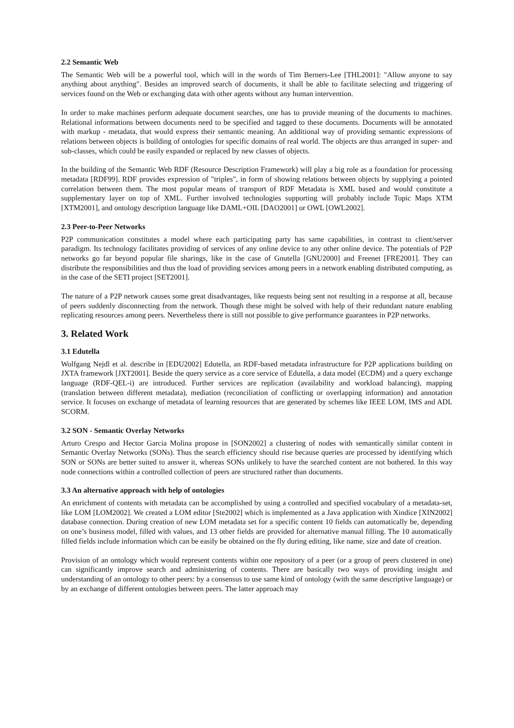2.2 Semantic Web
The Semantic Web will be a powerful tool, which will in the words of Tim Berners-Lee [THL2001]: "Allow anyone to say anything about anything". Besides an improved search of documents, it shall be able to facilitate selecting and triggering of services found on the Web or exchanging data with other agents without any human intervention.
In order to make machines perform adequate document searches, one has to provide meaning of the documents to machines. Relational informations between documents need to be specified and tagged to these documents. Documents will be annotated with markup - metadata, that would express their semantic meaning. An additional way of providing semantic expressions of relations between objects is building of ontologies for specific domains of real world. The objects are thus arranged in super- and sub-classes, which could be easily expanded or replaced by new classes of objects.
In the building of the Semantic Web RDF (Resource Description Framework) will play a big role as a foundation for processing metadata [RDF99]. RDF provides expression of "triples", in form of showing relations between objects by supplying a pointed correlation between them. The most popular means of transport of RDF Metadata is XML based and would constitute a supplementary layer on top of XML. Further involved technologies supporting will probably include Topic Maps XTM [XTM2001], and ontology description language like DAML+OIL [DAO2001] or OWL [OWL2002].
2.3 Peer-to-Peer Networks
P2P communication constitutes a model where each participating party has same capabilities, in contrast to client/server paradigm. Its technology facilitates providing of services of any online device to any other online device. The potentials of P2P networks go far beyond popular file sharings, like in the case of Gnutella [GNU2000] and Freenet [FRE2001]. They can distribute the responsibilities and thus the load of providing services among peers in a network enabling distributed computing, as in the case of the SETI project [SET2001].
The nature of a P2P network causes some great disadvantages, like requests being sent not resulting in a response at all, because of peers suddenly disconnecting from the network. Though these might be solved with help of their redundant nature enabling replicating resources among peers. Nevertheless there is still not possible to give performance guarantees in P2P networks.
3. Related Work
3.1 Edutella
Wolfgang Nejdl et al. describe in [EDU2002] Edutella, an RDF-based metadata infrastructure for P2P applications building on JXTA framework [JXT2001]. Beside the query service as a core service of Edutella, a data model (ECDM) and a query exchange language (RDF-QEL-i) are introduced. Further services are replication (availability and workload balancing), mapping (translation between different metadata), mediation (reconciliation of conflicting or overlapping information) and annotation service. It focuses on exchange of metadata of learning resources that are generated by schemes like IEEE LOM, IMS and ADL SCORM.
3.2 SON - Semantic Overlay Networks
Arturo Crespo and Hector Garcia Molina propose in [SON2002] a clustering of nodes with semantically similar content in Semantic Overlay Networks (SONs). Thus the search efficiency should rise because queries are processed by identifying which SON or SONs are better suited to answer it, whereas SONs unlikely to have the searched content are not bothered. In this way node connections within a controlled collection of peers are structured rather than documents.
3.3 An alternative approach with help of ontologies
An enrichment of contents with metadata can be accomplished by using a controlled and specified vocabulary of a metadata-set, like LOM [LOM2002]. We created a LOM editor [Ste2002] which is implemented as a Java application with Xindice [XIN2002] database connection. During creation of new LOM metadata set for a specific content 10 fields can automatically be, depending on one’s business model, filled with values, and 13 other fields are provided for alternative manual filling. The 10 automatically filled fields include information which can be easily be obtained on the fly during editing, like name, size and date of creation.
Provision of an ontology which would represent contents within one repository of a peer (or a group of peers clustered in one) can significantly improve search and administering of contents. There are basically two ways of providing insight and understanding of an ontology to other peers: by a consensus to use same kind of ontology (with the same descriptive language) or by an exchange of different ontologies between peers. The latter approach may